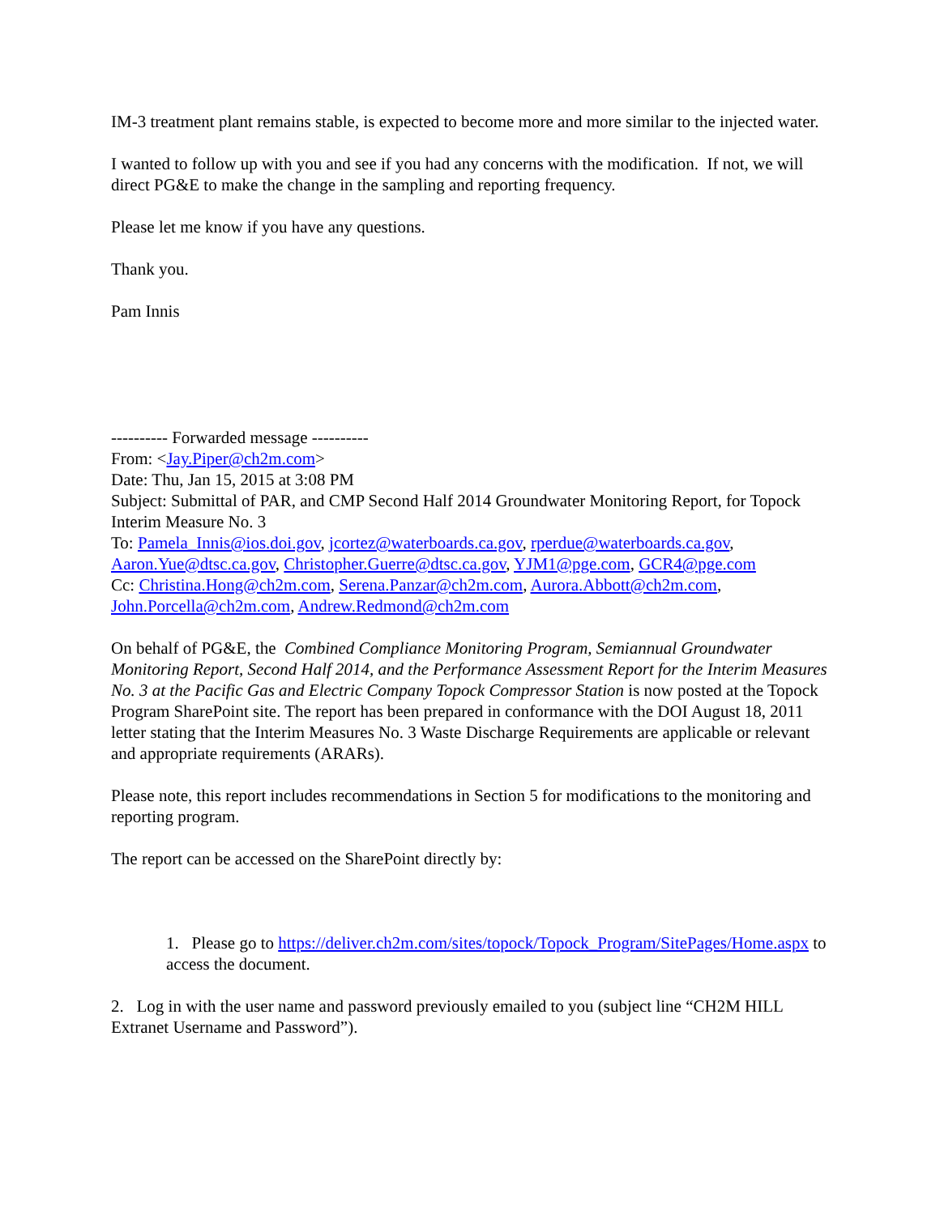IM-3 treatment plant remains stable, is expected to become more and more similar to the injected water.
I wanted to follow up with you and see if you had any concerns with the modification. If not, we will direct PG&E to make the change in the sampling and reporting frequency.
Please let me know if you have any questions.
Thank you.
Pam Innis
---------- Forwarded message ----------
From: <Jay.Piper@ch2m.com>
Date: Thu, Jan 15, 2015 at 3:08 PM
Subject: Submittal of PAR, and CMP Second Half 2014 Groundwater Monitoring Report, for Topock Interim Measure No. 3
To: Pamela_Innis@ios.doi.gov, jcortez@waterboards.ca.gov, rperdue@waterboards.ca.gov, Aaron.Yue@dtsc.ca.gov, Christopher.Guerre@dtsc.ca.gov, YJM1@pge.com, GCR4@pge.com
Cc: Christina.Hong@ch2m.com, Serena.Panzar@ch2m.com, Aurora.Abbott@ch2m.com, John.Porcella@ch2m.com, Andrew.Redmond@ch2m.com
On behalf of PG&E, the Combined Compliance Monitoring Program, Semiannual Groundwater Monitoring Report, Second Half 2014, and the Performance Assessment Report for the Interim Measures No. 3 at the Pacific Gas and Electric Company Topock Compressor Station is now posted at the Topock Program SharePoint site. The report has been prepared in conformance with the DOI August 18, 2011 letter stating that the Interim Measures No. 3 Waste Discharge Requirements are applicable or relevant and appropriate requirements (ARARs).
Please note, this report includes recommendations in Section 5 for modifications to the monitoring and reporting program.
The report can be accessed on the SharePoint directly by:
1. Please go to https://deliver.ch2m.com/sites/topock/Topock_Program/SitePages/Home.aspx to access the document.
2. Log in with the user name and password previously emailed to you (subject line “CH2M HILL Extranet Username and Password”).